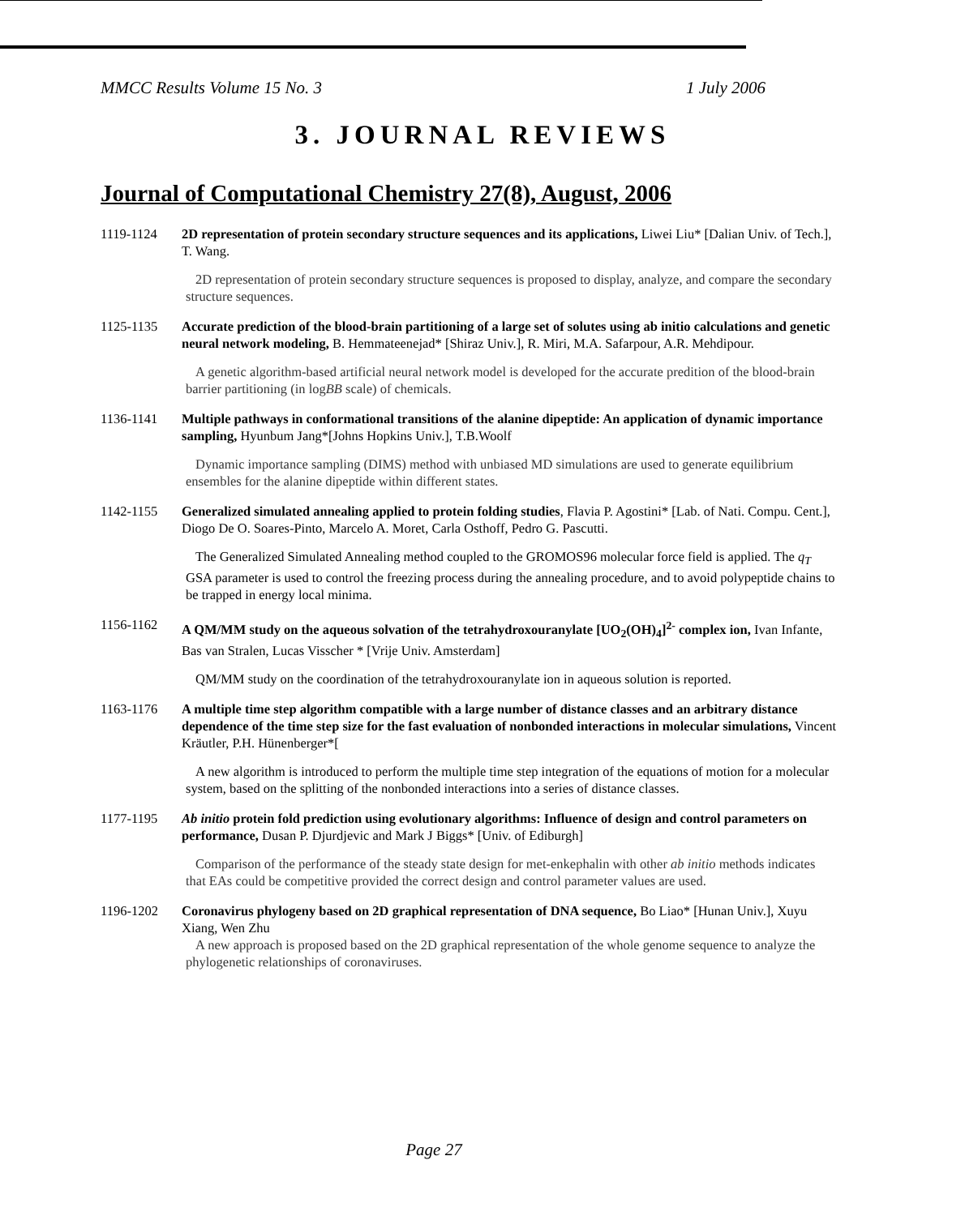MMCC Results Volume 15 No. 3 1 July 2006
3. JOURNAL REVIEWS
Journal of Computational Chemistry 27(8), August, 2006
1119-1124 2D representation of protein secondary structure sequences and its applications, Liwei Liu* [Dalian Univ. of Tech.], T. Wang.
2D representation of protein secondary structure sequences is proposed to display, analyze, and compare the secondary structure sequences.
1125-1135 Accurate prediction of the blood-brain partitioning of a large set of solutes using ab initio calculations and genetic neural network modeling, B. Hemmateenejad* [Shiraz Univ.], R. Miri, M.A. Safarpour, A.R. Mehdipour.
A genetic algorithm-based artificial neural network model is developed for the accurate predition of the blood-brain barrier partitioning (in logBB scale) of chemicals.
1136-1141 Multiple pathways in conformational transitions of the alanine dipeptide: An application of dynamic importance sampling, Hyunbum Jang*[Johns Hopkins Univ.], T.B.Woolf
Dynamic importance sampling (DIMS) method with unbiased MD simulations are used to generate equilibrium ensembles for the alanine dipeptide within different states.
1142-1155 Generalized simulated annealing applied to protein folding studies, Flavia P. Agostini* [Lab. of Nati. Compu. Cent.], Diogo De O. Soares-Pinto, Marcelo A. Moret, Carla Osthoff, Pedro G. Pascutti.
The Generalized Simulated Annealing method coupled to the GROMOS96 molecular force field is applied. The q<sub>T</sub> GSA parameter is used to control the freezing process during the annealing procedure, and to avoid polypeptide chains to be trapped in energy local minima.
1156-1162 A QM/MM study on the aqueous solvation of the tetrahydroxouranylate [UO<sub>2</sub>(OH)<sub>4</sub>]<sup>2-</sup> complex ion, Ivan Infante, Bas van Stralen, Lucas Visscher * [Vrije Univ. Amsterdam]
QM/MM study on the coordination of the tetrahydroxouranylate ion in aqueous solution is reported.
1163-1176 A multiple time step algorithm compatible with a large number of distance classes and an arbitrary distance dependence of the time step size for the fast evaluation of nonbonded interactions in molecular simulations, Vincent Kräutler, P.H. Hünenberger*[
A new algorithm is introduced to perform the multiple time step integration of the equations of motion for a molecular system, based on the splitting of the nonbonded interactions into a series of distance classes.
1177-1195 Ab initio protein fold prediction using evolutionary algorithms: Influence of design and control parameters on performance, Dusan P. Djurdjevic and Mark J Biggs* [Univ. of Ediburgh]
Comparison of the performance of the steady state design for met-enkephalin with other ab initio methods indicates that EAs could be competitive provided the correct design and control parameter values are used.
1196-1202 Coronavirus phylogeny based on 2D graphical representation of DNA sequence, Bo Liao* [Hunan Univ.], Xuyu Xiang, Wen Zhu
A new approach is proposed based on the 2D graphical representation of the whole genome sequence to analyze the phylogenetic relationships of coronaviruses.
Page 27